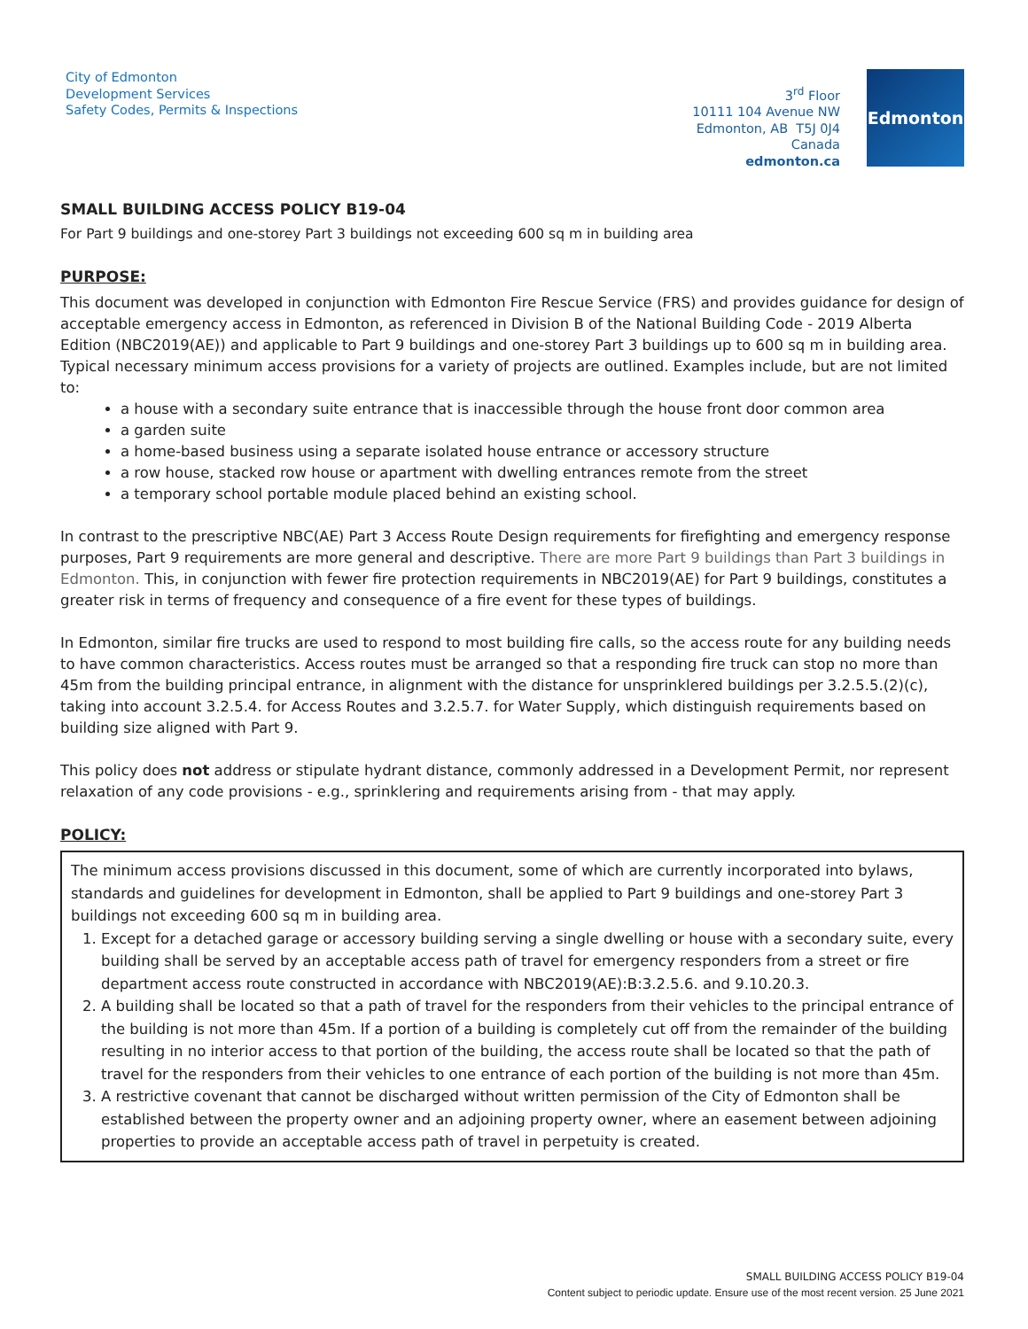City of Edmonton
Development Services
Safety Codes, Permits & Inspections
3<sup>rd</sup> Floor
10111 104 Avenue NW
Edmonton, AB T5J 0J4
Canada
edmonton.ca
Edmonton
SMALL BUILDING ACCESS POLICY B19-04
For Part 9 buildings and one-storey Part 3 buildings not exceeding 600 sq m in building area
PURPOSE:
This document was developed in conjunction with Edmonton Fire Rescue Service (FRS) and provides guidance for design of acceptable emergency access in Edmonton, as referenced in Division B of the National Building Code - 2019 Alberta Edition (NBC2019(AE)) and applicable to Part 9 buildings and one-storey Part 3 buildings up to 600 sq m in building area. Typical necessary minimum access provisions for a variety of projects are outlined. Examples include, but are not limited to:
a house with a secondary suite entrance that is inaccessible through the house front door common area
a garden suite
a home-based business using a separate isolated house entrance or accessory structure
a row house, stacked row house or apartment with dwelling entrances remote from the street
a temporary school portable module placed behind an existing school.
In contrast to the prescriptive NBC(AE) Part 3 Access Route Design requirements for firefighting and emergency response purposes, Part 9 requirements are more general and descriptive. There are more Part 9 buildings than Part 3 buildings in Edmonton. This, in conjunction with fewer fire protection requirements in NBC2019(AE) for Part 9 buildings, constitutes a greater risk in terms of frequency and consequence of a fire event for these types of buildings.
In Edmonton, similar fire trucks are used to respond to most building fire calls, so the access route for any building needs to have common characteristics. Access routes must be arranged so that a responding fire truck can stop no more than 45m from the building principal entrance, in alignment with the distance for unsprinklered buildings per 3.2.5.5.(2)(c), taking into account 3.2.5.4. for Access Routes and 3.2.5.7. for Water Supply, which distinguish requirements based on building size aligned with Part 9.
This policy does not address or stipulate hydrant distance, commonly addressed in a Development Permit, nor represent relaxation of any code provisions - e.g., sprinklering and requirements arising from - that may apply.
POLICY:
The minimum access provisions discussed in this document, some of which are currently incorporated into bylaws, standards and guidelines for development in Edmonton, shall be applied to Part 9 buildings and one-storey Part 3 buildings not exceeding 600 sq m in building area.
1. Except for a detached garage or accessory building serving a single dwelling or house with a secondary suite, every building shall be served by an acceptable access path of travel for emergency responders from a street or fire department access route constructed in accordance with NBC2019(AE):B:3.2.5.6. and 9.10.20.3.
2. A building shall be located so that a path of travel for the responders from their vehicles to the principal entrance of the building is not more than 45m. If a portion of a building is completely cut off from the remainder of the building resulting in no interior access to that portion of the building, the access route shall be located so that the path of travel for the responders from their vehicles to one entrance of each portion of the building is not more than 45m.
3. A restrictive covenant that cannot be discharged without written permission of the City of Edmonton shall be established between the property owner and an adjoining property owner, where an easement between adjoining properties to provide an acceptable access path of travel in perpetuity is created.
SMALL BUILDING ACCESS POLICY B19-04
Content subject to periodic update. Ensure use of the most recent version. 25 June 2021